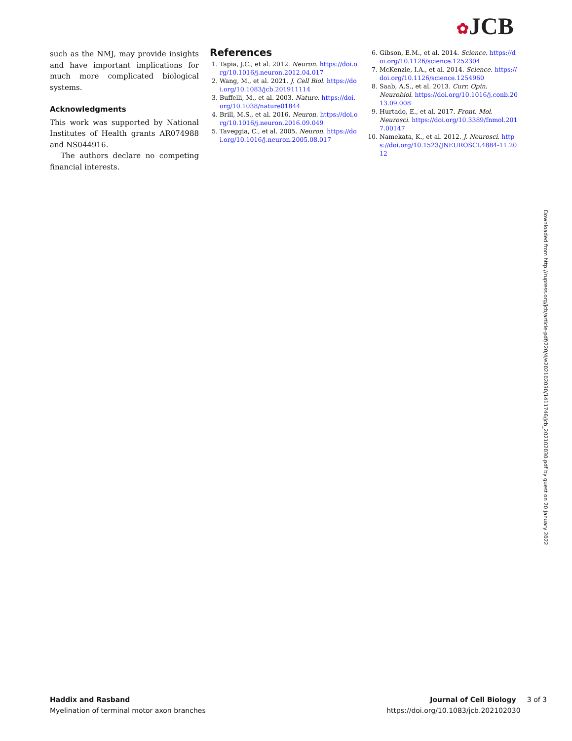✿JCB
such as the NMJ, may provide insights and have important implications for much more complicated biological systems.
Acknowledgments
This work was supported by National Institutes of Health grants AR074988 and NS044916.
The authors declare no competing financial interests.
References
1. Tapia, J.C., et al. 2012. Neuron. https://doi.org/10.1016/j.neuron.2012.04.017
2. Wang, M., et al. 2021. J. Cell Biol. https://doi.org/10.1083/jcb.201911114
3. Buffelli, M., et al. 2003. Nature. https://doi.org/10.1038/nature01844
4. Brill, M.S., et al. 2016. Neuron. https://doi.org/10.1016/j.neuron.2016.09.049
5. Taveggia, C., et al. 2005. Neuron. https://doi.org/10.1016/j.neuron.2005.08.017
6. Gibson, E.M., et al. 2014. Science. https://doi.org/10.1126/science.1252304
7. McKenzie, I.A., et al. 2014. Science. https://doi.org/10.1126/science.1254960
8. Saab, A.S., et al. 2013. Curr. Opin. Neurobiol. https://doi.org/10.1016/j.conb.2013.09.008
9. Hurtado, E., et al. 2017. Front. Mol. Neurosci. https://doi.org/10.3389/fnmol.2017.00147
10. Namekata, K., et al. 2012. J. Neurosci. https://doi.org/10.1523/JNEUROSCI.4884-11.2012
Downloaded from http://rupress.org/jcb/article-pdf/220/4/e202102030/1411746/jcb_202102030.pdf by guest on 20 January 2022
Haddix and Rasband
Myelination of terminal motor axon branches
Journal of Cell Biology 3 of 3
https://doi.org/10.1083/jcb.202102030